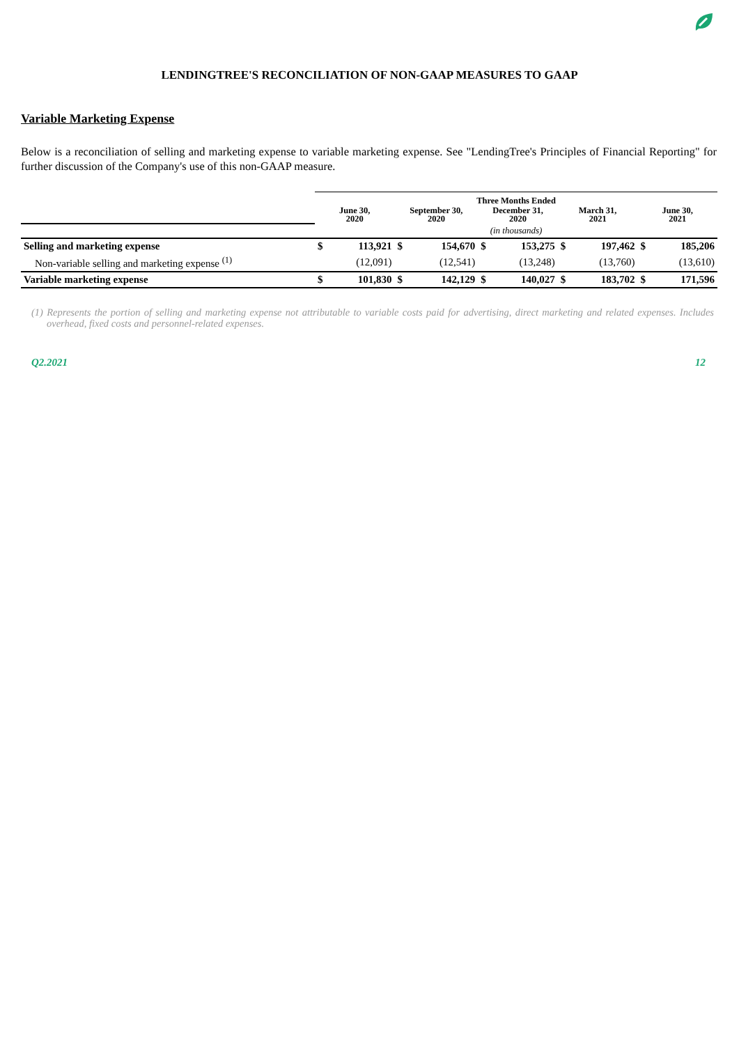LENDINGTREE'S RECONCILIATION OF NON-GAAP MEASURES TO GAAP
Variable Marketing Expense
Below is a reconciliation of selling and marketing expense to variable marketing expense. See "LendingTree's Principles of Financial Reporting" for further discussion of the Company's use of this non-GAAP measure.
| | Three Months Ended | | | | | | | | | |
| --- | --- | --- | --- | --- | --- | --- | --- | --- | --- | --- |
| | June 30, 2020 | | September 30, 2020 | | December 31, 2020 | | March 31, 2021 | | June 30, 2021 | |
| | (in thousands) | | | | | | | | | |
| Selling and marketing expense | $ | 113,921 | $ | 154,670 | $ | 153,275 | $ | 197,462 | $ | 185,206 |
| Non-variable selling and marketing expense <sup>(1)</sup> | | (12,091) | | (12,541) | | (13,248) | | (13,760) | | (13,610) |
| Variable marketing expense | $ | 101,830 | $ | 142,129 | $ | 140,027 | $ | 183,702 | $ | 171,596 |
(1) Represents the portion of selling and marketing expense not attributable to variable costs paid for advertising, direct marketing and related expenses. Includes overhead, fixed costs and personnel-related expenses.
Q2.2021 12